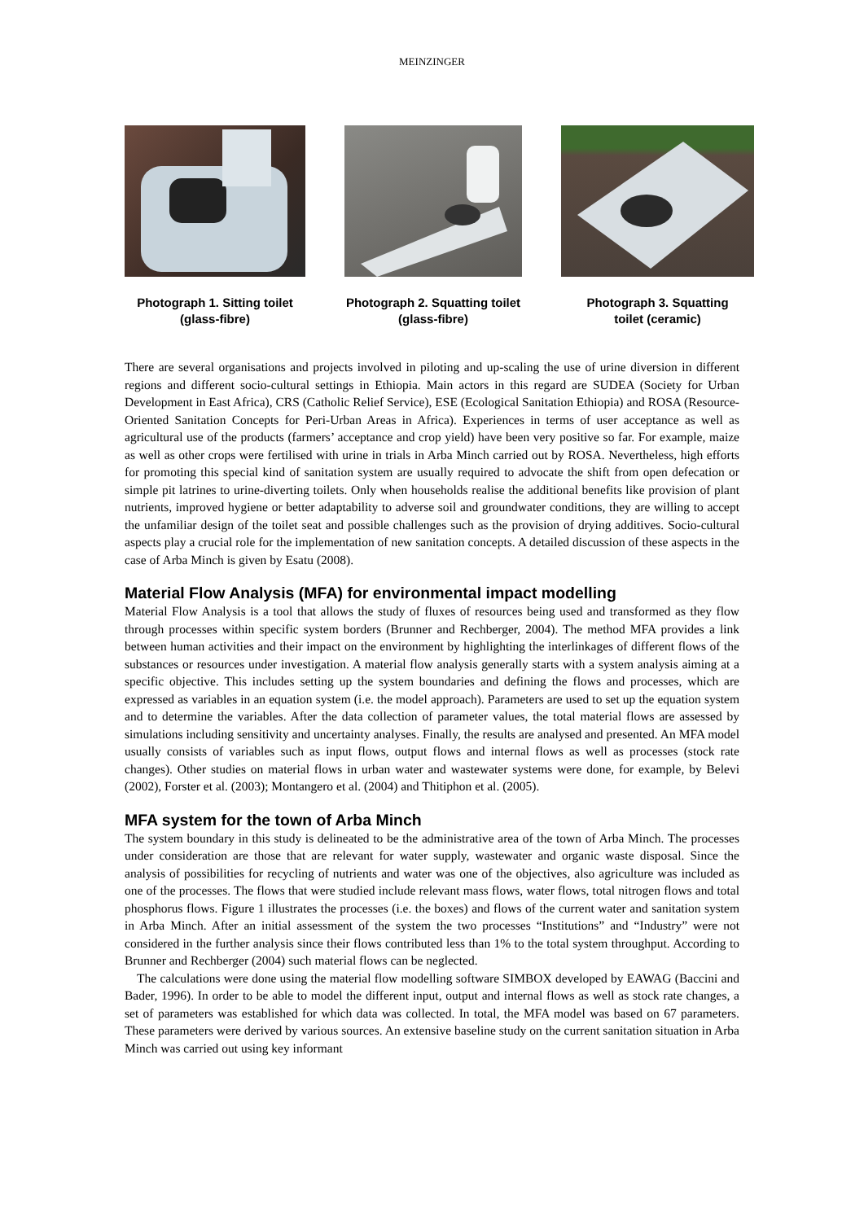MEINZINGER
Photograph 1. Sitting toilet
(glass-fibre)
Photograph 2. Squatting toilet
(glass-fibre)
Photograph 3. Squatting
toilet (ceramic)
There are several organisations and projects involved in piloting and up-scaling the use of urine diversion in different regions and different socio-cultural settings in Ethiopia. Main actors in this regard are SUDEA (Society for Urban Development in East Africa), CRS (Catholic Relief Service), ESE (Ecological Sanitation Ethiopia) and ROSA (Resource-Oriented Sanitation Concepts for Peri-Urban Areas in Africa). Experiences in terms of user acceptance as well as agricultural use of the products (farmers’ acceptance and crop yield) have been very positive so far. For example, maize as well as other crops were fertilised with urine in trials in Arba Minch carried out by ROSA. Nevertheless, high efforts for promoting this special kind of sanitation system are usually required to advocate the shift from open defecation or simple pit latrines to urine-diverting toilets. Only when households realise the additional benefits like provision of plant nutrients, improved hygiene or better adaptability to adverse soil and groundwater conditions, they are willing to accept the unfamiliar design of the toilet seat and possible challenges such as the provision of drying additives. Socio-cultural aspects play a crucial role for the implementation of new sanitation concepts. A detailed discussion of these aspects in the case of Arba Minch is given by Esatu (2008).
Material Flow Analysis (MFA) for environmental impact modelling
Material Flow Analysis is a tool that allows the study of fluxes of resources being used and transformed as they flow through processes within specific system borders (Brunner and Rechberger, 2004). The method MFA provides a link between human activities and their impact on the environment by highlighting the interlinkages of different flows of the substances or resources under investigation. A material flow analysis generally starts with a system analysis aiming at a specific objective. This includes setting up the system boundaries and defining the flows and processes, which are expressed as variables in an equation system (i.e. the model approach). Parameters are used to set up the equation system and to determine the variables. After the data collection of parameter values, the total material flows are assessed by simulations including sensitivity and uncertainty analyses. Finally, the results are analysed and presented. An MFA model usually consists of variables such as input flows, output flows and internal flows as well as processes (stock rate changes). Other studies on material flows in urban water and wastewater systems were done, for example, by Belevi (2002), Forster et al. (2003); Montangero et al. (2004) and Thitiphon et al. (2005).
MFA system for the town of Arba Minch
The system boundary in this study is delineated to be the administrative area of the town of Arba Minch. The processes under consideration are those that are relevant for water supply, wastewater and organic waste disposal. Since the analysis of possibilities for recycling of nutrients and water was one of the objectives, also agriculture was included as one of the processes. The flows that were studied include relevant mass flows, water flows, total nitrogen flows and total phosphorus flows. Figure 1 illustrates the processes (i.e. the boxes) and flows of the current water and sanitation system in Arba Minch. After an initial assessment of the system the two processes “Institutions” and “Industry” were not considered in the further analysis since their flows contributed less than 1% to the total system throughput. According to Brunner and Rechberger (2004) such material flows can be neglected.
The calculations were done using the material flow modelling software SIMBOX developed by EAWAG (Baccini and Bader, 1996). In order to be able to model the different input, output and internal flows as well as stock rate changes, a set of parameters was established for which data was collected. In total, the MFA model was based on 67 parameters. These parameters were derived by various sources. An extensive baseline study on the current sanitation situation in Arba Minch was carried out using key informant